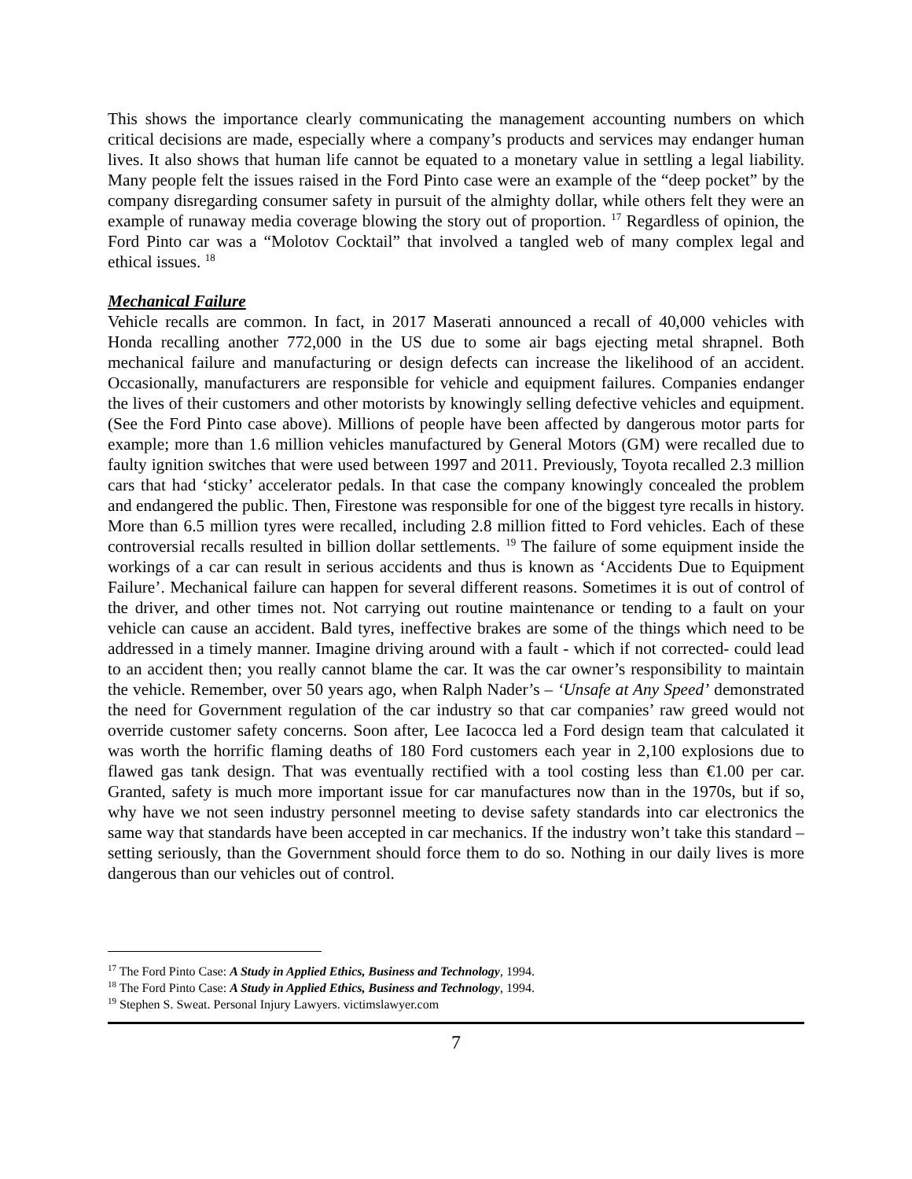This shows the importance clearly communicating the management accounting numbers on which critical decisions are made, especially where a company’s products and services may endanger human lives. It also shows that human life cannot be equated to a monetary value in settling a legal liability. Many people felt the issues raised in the Ford Pinto case were an example of the “deep pocket” by the company disregarding consumer safety in pursuit of the almighty dollar, while others felt they were an example of runaway media coverage blowing the story out of proportion. <sup>17</sup> Regardless of opinion, the Ford Pinto car was a “Molotov Cocktail” that involved a tangled web of many complex legal and ethical issues. <sup>18</sup>
Mechanical Failure
Vehicle recalls are common. In fact, in 2017 Maserati announced a recall of 40,000 vehicles with Honda recalling another 772,000 in the US due to some air bags ejecting metal shrapnel. Both mechanical failure and manufacturing or design defects can increase the likelihood of an accident. Occasionally, manufacturers are responsible for vehicle and equipment failures. Companies endanger the lives of their customers and other motorists by knowingly selling defective vehicles and equipment. (See the Ford Pinto case above). Millions of people have been affected by dangerous motor parts for example; more than 1.6 million vehicles manufactured by General Motors (GM) were recalled due to faulty ignition switches that were used between 1997 and 2011. Previously, Toyota recalled 2.3 million cars that had ‘sticky’ accelerator pedals. In that case the company knowingly concealed the problem and endangered the public. Then, Firestone was responsible for one of the biggest tyre recalls in history. More than 6.5 million tyres were recalled, including 2.8 million fitted to Ford vehicles. Each of these controversial recalls resulted in billion dollar settlements. <sup>19</sup> The failure of some equipment inside the workings of a car can result in serious accidents and thus is known as ‘Accidents Due to Equipment Failure’. Mechanical failure can happen for several different reasons. Sometimes it is out of control of the driver, and other times not. Not carrying out routine maintenance or tending to a fault on your vehicle can cause an accident. Bald tyres, ineffective brakes are some of the things which need to be addressed in a timely manner. Imagine driving around with a fault - which if not corrected- could lead to an accident then; you really cannot blame the car. It was the car owner’s responsibility to maintain the vehicle. Remember, over 50 years ago, when Ralph Nader’s – ‘Unsafe at Any Speed’ demonstrated the need for Government regulation of the car industry so that car companies’ raw greed would not override customer safety concerns. Soon after, Lee Iacocca led a Ford design team that calculated it was worth the horrific flaming deaths of 180 Ford customers each year in 2,100 explosions due to flawed gas tank design. That was eventually rectified with a tool costing less than €1.00 per car. Granted, safety is much more important issue for car manufactures now than in the 1970s, but if so, why have we not seen industry personnel meeting to devise safety standards into car electronics the same way that standards have been accepted in car mechanics. If the industry won’t take this standard – setting seriously, than the Government should force them to do so. Nothing in our daily lives is more dangerous than our vehicles out of control.
<sup>17</sup> The Ford Pinto Case: A Study in Applied Ethics, Business and Technology, 1994.
<sup>18</sup> The Ford Pinto Case: A Study in Applied Ethics, Business and Technology, 1994.
<sup>19</sup> Stephen S. Sweat. Personal Injury Lawyers. victimslawyer.com
7